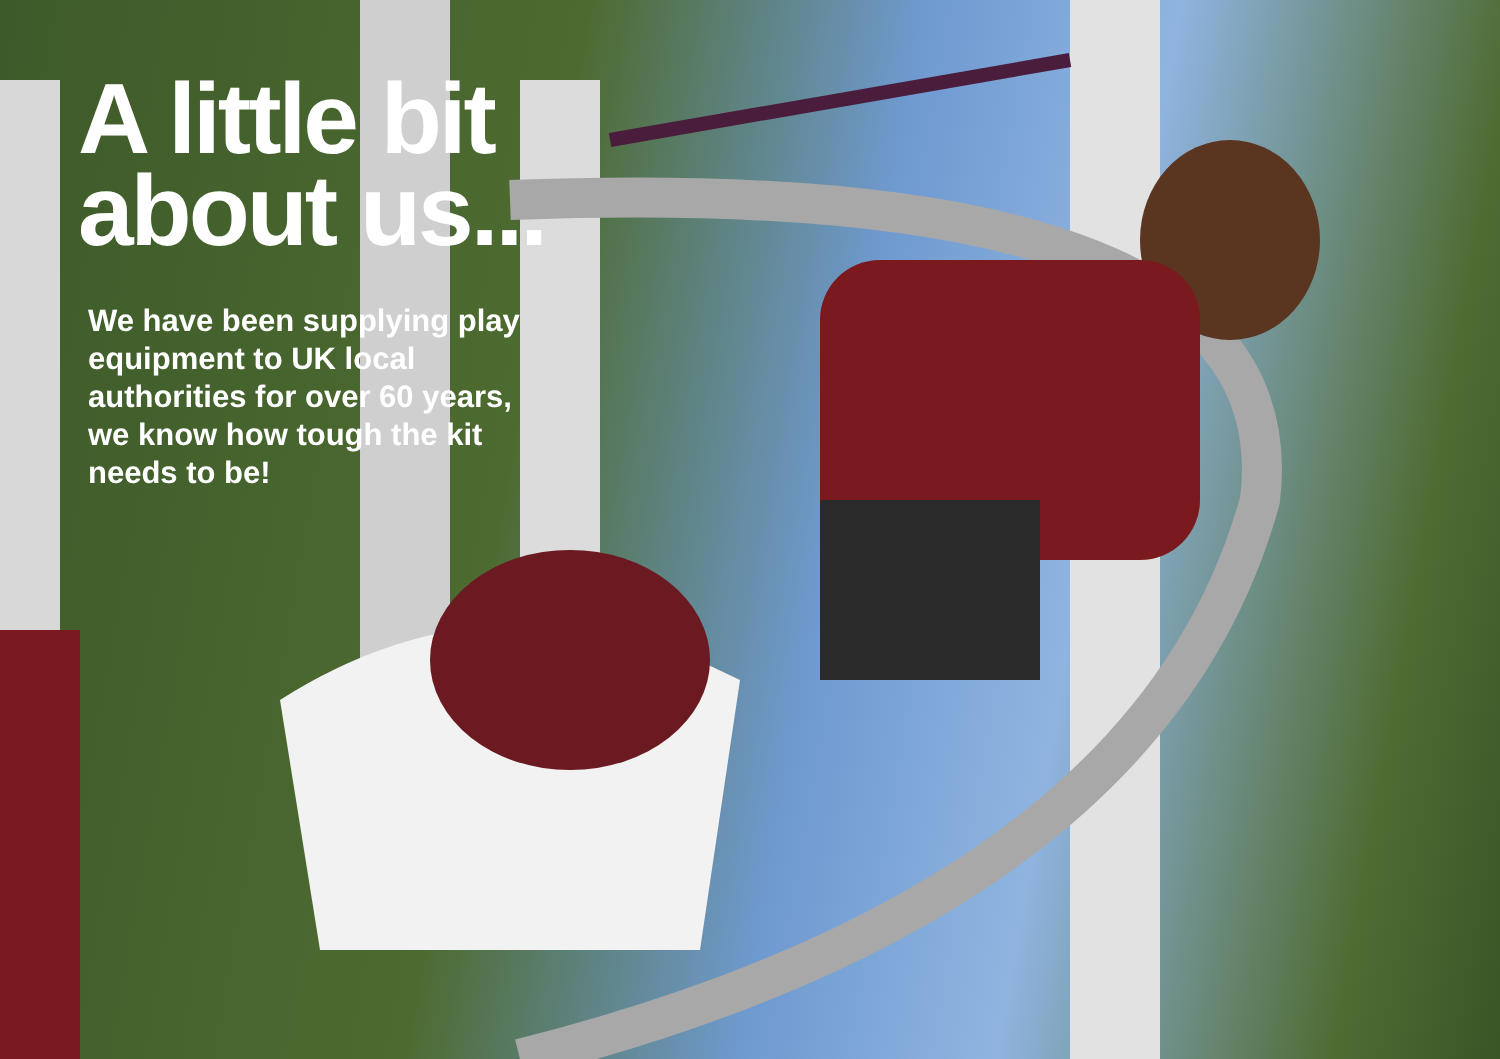A little bit
about us...
We have been supplying play equipment to UK local authorities for over 60 years, we know how tough the kit needs to be!